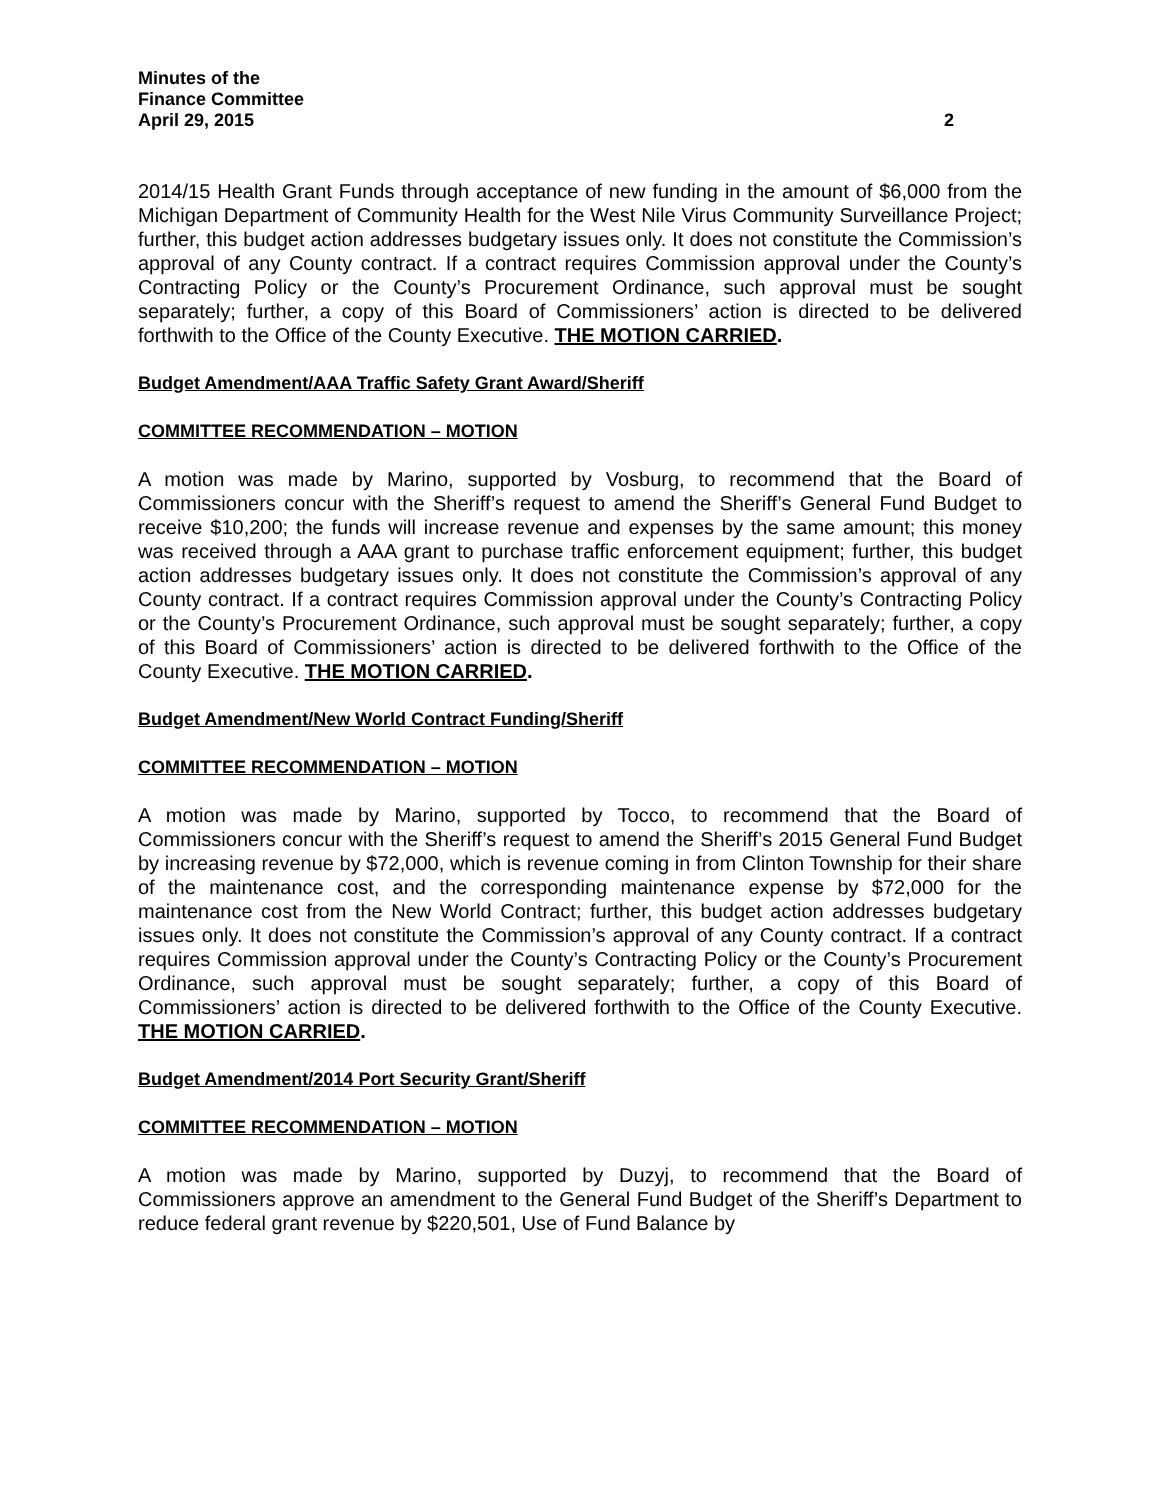Minutes of the
Finance Committee
April 29, 2015
2
2014/15 Health Grant Funds through acceptance of new funding in the amount of $6,000 from the Michigan Department of Community Health for the West Nile Virus Community Surveillance Project; further, this budget action addresses budgetary issues only. It does not constitute the Commission’s approval of any County contract. If a contract requires Commission approval under the County’s Contracting Policy or the County’s Procurement Ordinance, such approval must be sought separately; further, a copy of this Board of Commissioners’ action is directed to be delivered forthwith to the Office of the County Executive. THE MOTION CARRIED.
Budget Amendment/AAA Traffic Safety Grant Award/Sheriff
COMMITTEE RECOMMENDATION – MOTION
A motion was made by Marino, supported by Vosburg, to recommend that the Board of Commissioners concur with the Sheriff’s request to amend the Sheriff’s General Fund Budget to receive $10,200; the funds will increase revenue and expenses by the same amount; this money was received through a AAA grant to purchase traffic enforcement equipment; further, this budget action addresses budgetary issues only. It does not constitute the Commission’s approval of any County contract. If a contract requires Commission approval under the County’s Contracting Policy or the County’s Procurement Ordinance, such approval must be sought separately; further, a copy of this Board of Commissioners’ action is directed to be delivered forthwith to the Office of the County Executive. THE MOTION CARRIED.
Budget Amendment/New World Contract Funding/Sheriff
COMMITTEE RECOMMENDATION – MOTION
A motion was made by Marino, supported by Tocco, to recommend that the Board of Commissioners concur with the Sheriff’s request to amend the Sheriff’s 2015 General Fund Budget by increasing revenue by $72,000, which is revenue coming in from Clinton Township for their share of the maintenance cost, and the corresponding maintenance expense by $72,000 for the maintenance cost from the New World Contract; further, this budget action addresses budgetary issues only. It does not constitute the Commission’s approval of any County contract. If a contract requires Commission approval under the County’s Contracting Policy or the County’s Procurement Ordinance, such approval must be sought separately; further, a copy of this Board of Commissioners’ action is directed to be delivered forthwith to the Office of the County Executive. THE MOTION CARRIED.
Budget Amendment/2014 Port Security Grant/Sheriff
COMMITTEE RECOMMENDATION – MOTION
A motion was made by Marino, supported by Duzyj, to recommend that the Board of Commissioners approve an amendment to the General Fund Budget of the Sheriff’s Department to reduce federal grant revenue by $220,501, Use of Fund Balance by